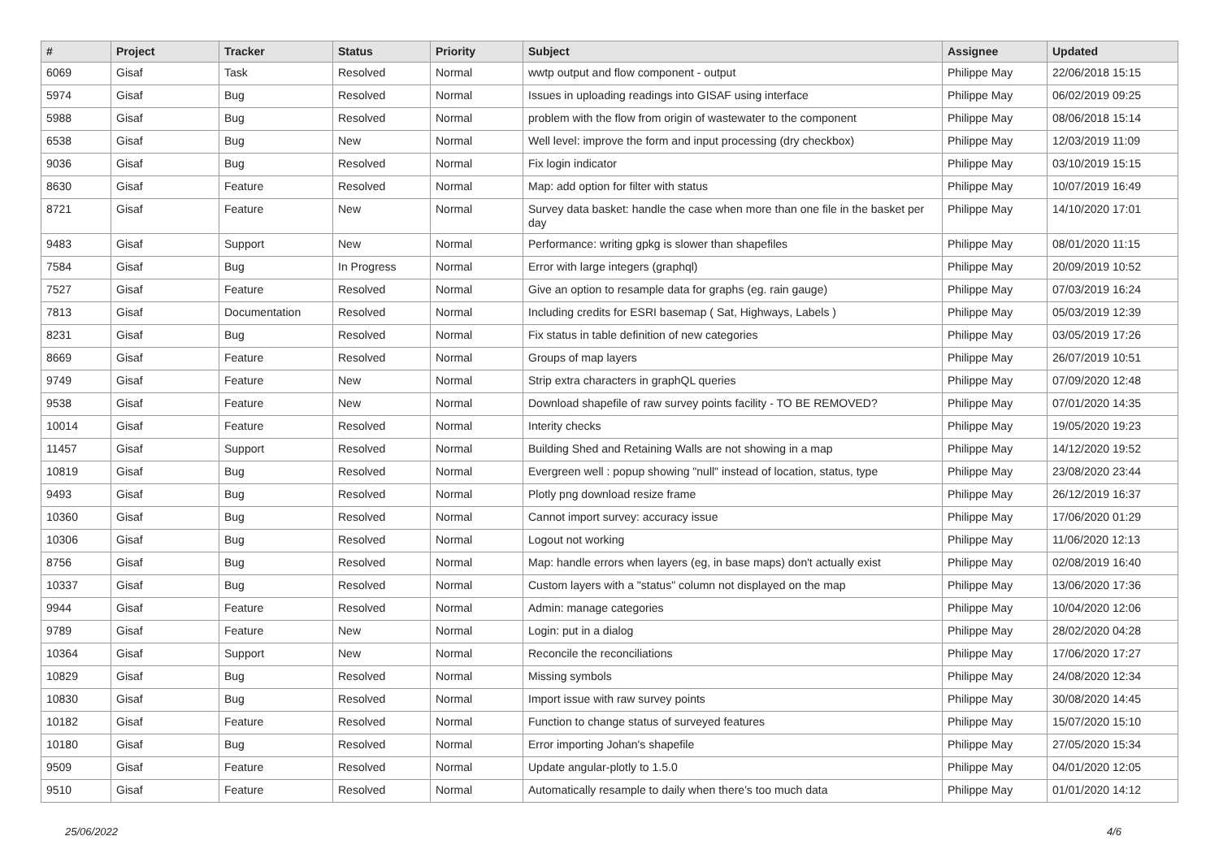| # | Project | Tracker | Status | Priority | Subject | Assignee | Updated |
| --- | --- | --- | --- | --- | --- | --- | --- |
| 6069 | Gisaf | Task | Resolved | Normal | wwtp output and flow component - output | Philippe May | 22/06/2018 15:15 |
| 5974 | Gisaf | Bug | Resolved | Normal | Issues in uploading readings into GISAF using interface | Philippe May | 06/02/2019 09:25 |
| 5988 | Gisaf | Bug | Resolved | Normal | problem with the flow from origin of wastewater to the component | Philippe May | 08/06/2018 15:14 |
| 6538 | Gisaf | Bug | New | Normal | Well level: improve the form and input processing (dry checkbox) | Philippe May | 12/03/2019 11:09 |
| 9036 | Gisaf | Bug | Resolved | Normal | Fix login indicator | Philippe May | 03/10/2019 15:15 |
| 8630 | Gisaf | Feature | Resolved | Normal | Map: add option for filter with status | Philippe May | 10/07/2019 16:49 |
| 8721 | Gisaf | Feature | New | Normal | Survey data basket: handle the case when more than one file in the basket per day | Philippe May | 14/10/2020 17:01 |
| 9483 | Gisaf | Support | New | Normal | Performance: writing gpkg is slower than shapefiles | Philippe May | 08/01/2020 11:15 |
| 7584 | Gisaf | Bug | In Progress | Normal | Error with large integers (graphql) | Philippe May | 20/09/2019 10:52 |
| 7527 | Gisaf | Feature | Resolved | Normal | Give an option to resample data for graphs (eg. rain gauge) | Philippe May | 07/03/2019 16:24 |
| 7813 | Gisaf | Documentation | Resolved | Normal | Including credits for ESRI basemap ( Sat, Highways, Labels ) | Philippe May | 05/03/2019 12:39 |
| 8231 | Gisaf | Bug | Resolved | Normal | Fix status in table definition of new categories | Philippe May | 03/05/2019 17:26 |
| 8669 | Gisaf | Feature | Resolved | Normal | Groups of map layers | Philippe May | 26/07/2019 10:51 |
| 9749 | Gisaf | Feature | New | Normal | Strip extra characters in graphQL queries | Philippe May | 07/09/2020 12:48 |
| 9538 | Gisaf | Feature | New | Normal | Download shapefile of raw survey points facility - TO BE REMOVED? | Philippe May | 07/01/2020 14:35 |
| 10014 | Gisaf | Feature | Resolved | Normal | Interity checks | Philippe May | 19/05/2020 19:23 |
| 11457 | Gisaf | Support | Resolved | Normal | Building Shed and Retaining Walls are not showing in a map | Philippe May | 14/12/2020 19:52 |
| 10819 | Gisaf | Bug | Resolved | Normal | Evergreen well : popup showing "null" instead of location, status, type | Philippe May | 23/08/2020 23:44 |
| 9493 | Gisaf | Bug | Resolved | Normal | Plotly png download resize frame | Philippe May | 26/12/2019 16:37 |
| 10360 | Gisaf | Bug | Resolved | Normal | Cannot import survey: accuracy issue | Philippe May | 17/06/2020 01:29 |
| 10306 | Gisaf | Bug | Resolved | Normal | Logout not working | Philippe May | 11/06/2020 12:13 |
| 8756 | Gisaf | Bug | Resolved | Normal | Map: handle errors when layers (eg, in base maps) don't actually exist | Philippe May | 02/08/2019 16:40 |
| 10337 | Gisaf | Bug | Resolved | Normal | Custom layers with a "status" column not displayed on the map | Philippe May | 13/06/2020 17:36 |
| 9944 | Gisaf | Feature | Resolved | Normal | Admin: manage categories | Philippe May | 10/04/2020 12:06 |
| 9789 | Gisaf | Feature | New | Normal | Login: put in a dialog | Philippe May | 28/02/2020 04:28 |
| 10364 | Gisaf | Support | New | Normal | Reconcile the reconciliations | Philippe May | 17/06/2020 17:27 |
| 10829 | Gisaf | Bug | Resolved | Normal | Missing symbols | Philippe May | 24/08/2020 12:34 |
| 10830 | Gisaf | Bug | Resolved | Normal | Import issue with raw survey points | Philippe May | 30/08/2020 14:45 |
| 10182 | Gisaf | Feature | Resolved | Normal | Function to change status of surveyed features | Philippe May | 15/07/2020 15:10 |
| 10180 | Gisaf | Bug | Resolved | Normal | Error importing Johan's shapefile | Philippe May | 27/05/2020 15:34 |
| 9509 | Gisaf | Feature | Resolved | Normal | Update angular-plotly to 1.5.0 | Philippe May | 04/01/2020 12:05 |
| 9510 | Gisaf | Feature | Resolved | Normal | Automatically resample to daily when there's too much data | Philippe May | 01/01/2020 14:12 |
25/06/2022 4/6